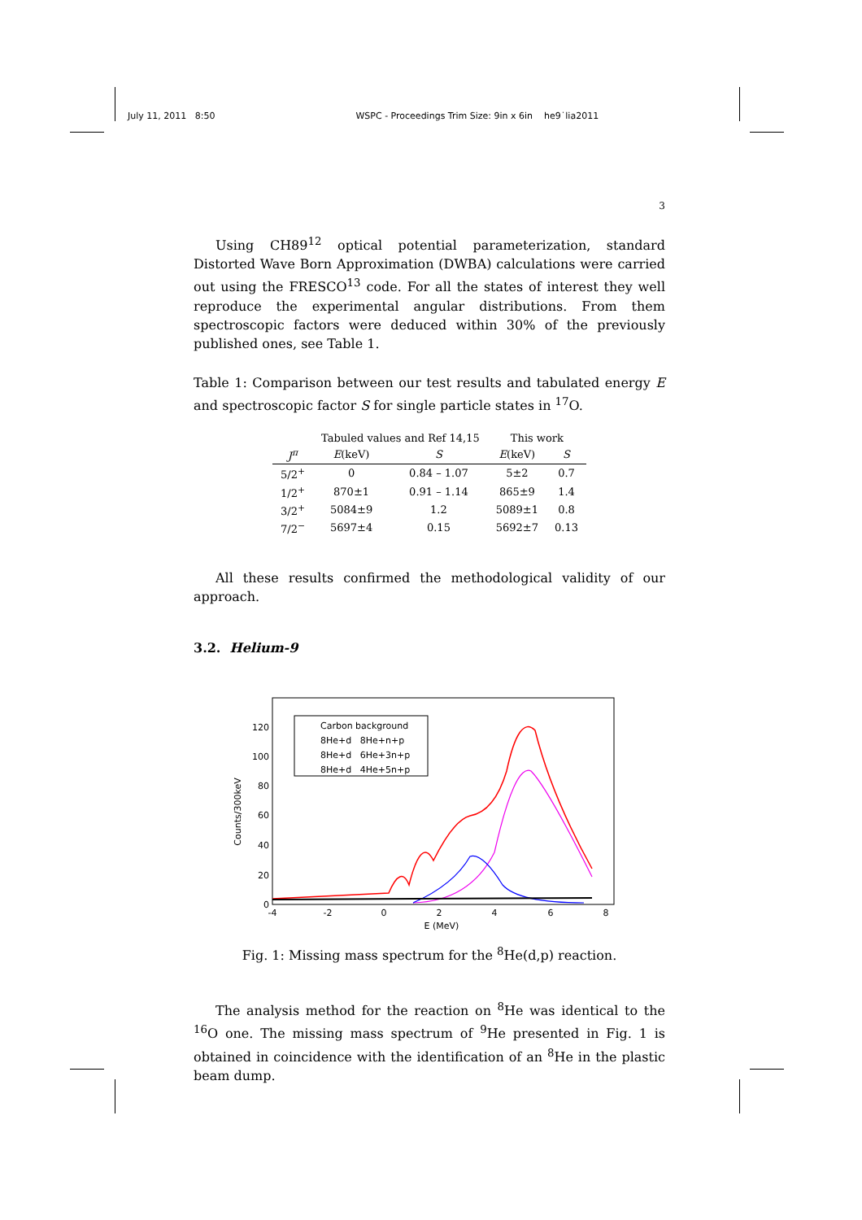July 11, 2011 8:50 WSPC - Proceedings Trim Size: 9in x 6in he9˙lia2011
3
Using CH89<sup>12</sup> optical potential parameterization, standard Distorted Wave Born Approximation (DWBA) calculations were carried out using the FRESCO<sup>13</sup> code. For all the states of interest they well reproduce the experimental angular distributions. From them spectroscopic factors were deduced within 30% of the previously published ones, see Table 1.
Table 1: Comparison between our test results and tabulated energy E and spectroscopic factor S for single particle states in <sup>17</sup>O.
| | Tabuled values and Ref 14,15 | | This work | |
| --- | --- | --- | --- | --- |
| J<sup>π</sup> | E (keV) | S | E (keV) | S |
| 5/2<sup>+</sup> | 0 | 0.84 – 1.07 | 5±2 | 0.7 |
| 1/2<sup>+</sup> | 870±1 | 0.91 – 1.14 | 865±9 | 1.4 |
| 3/2<sup>+</sup> | 5084±9 | 1.2 | 5089±1 | 0.8 |
| 7/2<sup>−</sup> | 5697±4 | 0.15 | 5692±7 | 0.13 |
All these results confirmed the methodological validity of our approach.
3.2. Helium-9
Counts/300keV
0
20
40
60
80
100
120
-4
-2
0
2
4
6
8
E (MeV)
Carbon background
8He+d 8He+n+p
8He+d 6He+3n+p
8He+d 4He+5n+p
Fig. 1: Missing mass spectrum for the <sup>8</sup>He(d,p) reaction.
The analysis method for the reaction on <sup>8</sup>He was identical to the <sup>16</sup>O one. The missing mass spectrum of <sup>9</sup>He presented in Fig. 1 is obtained in coincidence with the identification of an <sup>8</sup>He in the plastic beam dump.